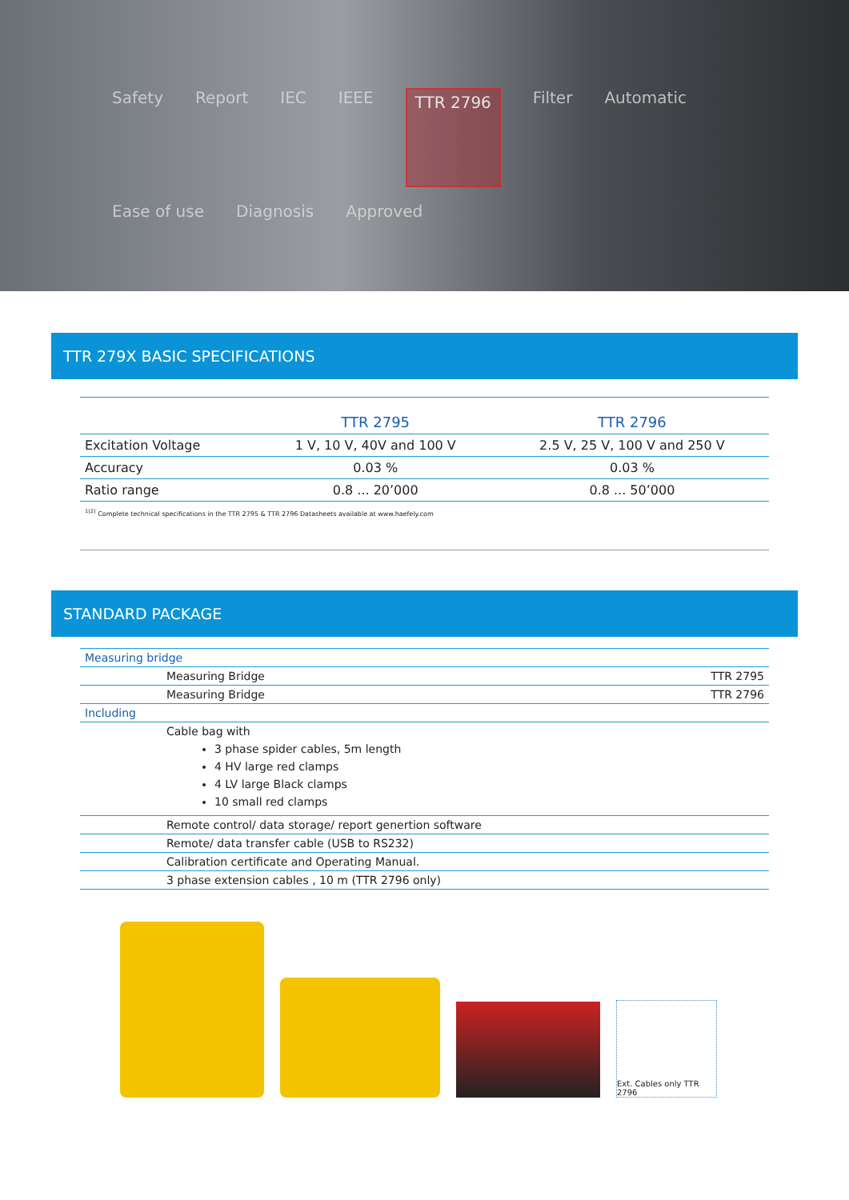Safety Report IEC IEEE TTR 2796 Filter Automatic Ease of use Diagnosis Approved
TTR 279X BASIC SPECIFICATIONS
| | TTR 2795 | TTR 2796 |
| --- | --- | --- |
| Excitation Voltage | 1 V, 10 V, 40V and 100 V | 2.5 V, 25 V, 100 V and 250 V |
| Accuracy | 0.03 % | 0.03 % |
| Ratio range | 0.8 ... 20’000 | 0.8 ... 50’000 |
<sup>1(2)</sup> Complete technical specifications in the TTR 2795 & TTR 2796 Datasheets available at www.haefely.com
STANDARD PACKAGE
| Measuring bridge | | |
| | Measuring Bridge | TTR 2795 |
| | Measuring Bridge | TTR 2796 |
| Including | | |
| | Cable bag with 3 phase spider cables, 5m length 4 HV large red clamps 4 LV large Black clamps 10 small red clamps | |
| | Remote control/ data storage/ report genertion software | |
| | Remote/ data transfer cable (USB to RS232) | |
| | Calibration certificate and Operating Manual. | |
| | 3 phase extension cables , 10 m (TTR 2796 only) | |
Ext. Cables only TTR 2796